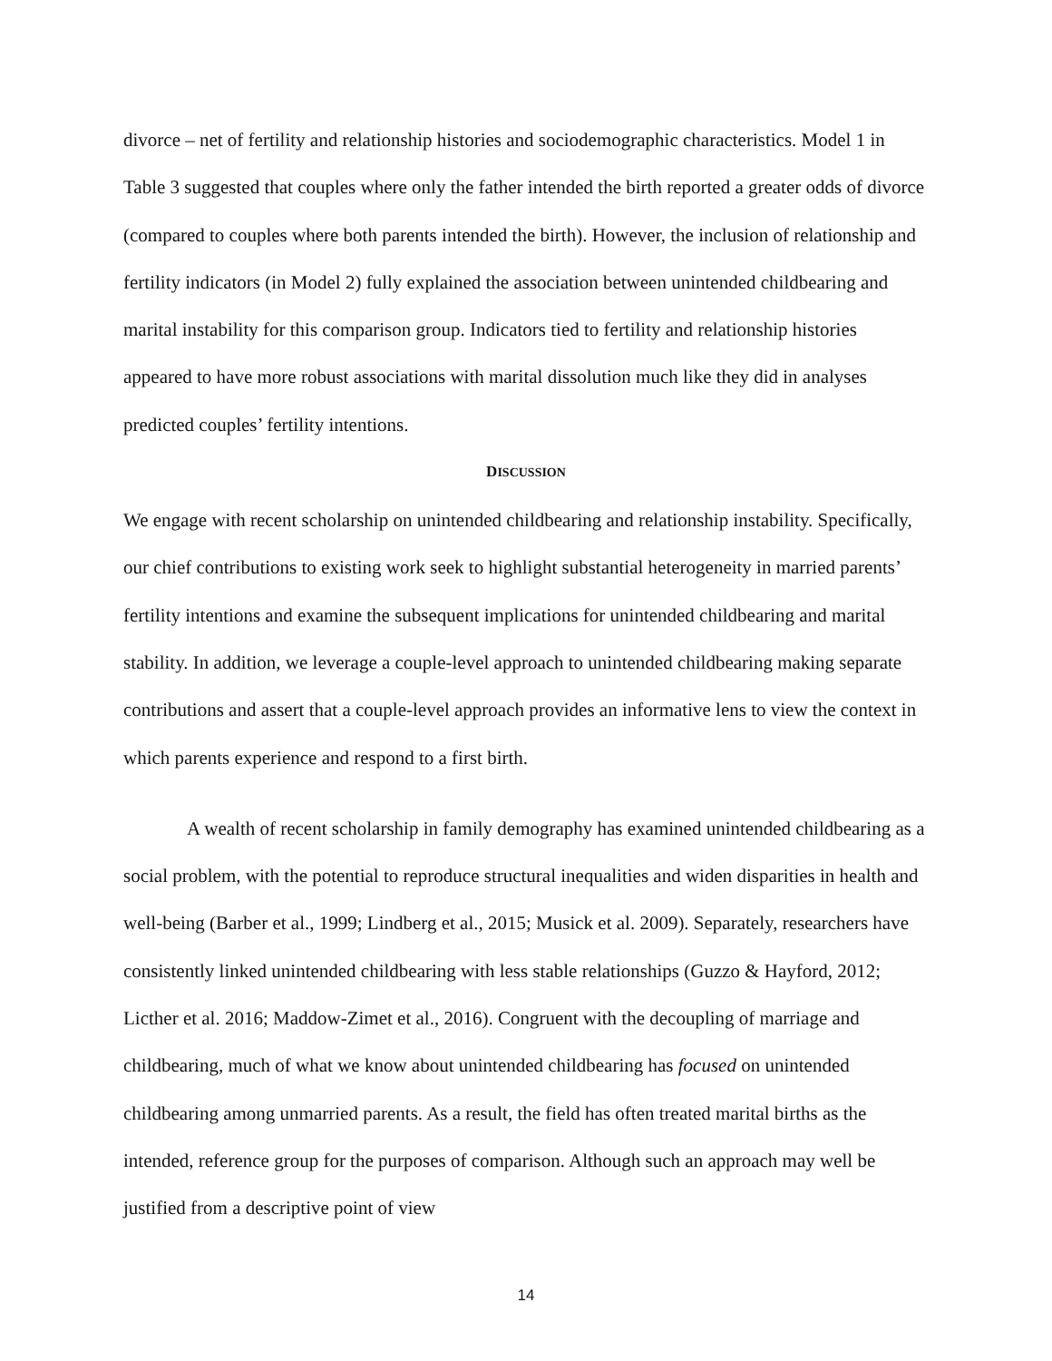divorce – net of fertility and relationship histories and sociodemographic characteristics. Model 1 in Table 3 suggested that couples where only the father intended the birth reported a greater odds of divorce (compared to couples where both parents intended the birth). However, the inclusion of relationship and fertility indicators (in Model 2) fully explained the association between unintended childbearing and marital instability for this comparison group. Indicators tied to fertility and relationship histories appeared to have more robust associations with marital dissolution much like they did in analyses predicted couples’ fertility intentions.
DISCUSSION
We engage with recent scholarship on unintended childbearing and relationship instability. Specifically, our chief contributions to existing work seek to highlight substantial heterogeneity in married parents’ fertility intentions and examine the subsequent implications for unintended childbearing and marital stability. In addition, we leverage a couple-level approach to unintended childbearing making separate contributions and assert that a couple-level approach provides an informative lens to view the context in which parents experience and respond to a first birth.
A wealth of recent scholarship in family demography has examined unintended childbearing as a social problem, with the potential to reproduce structural inequalities and widen disparities in health and well-being (Barber et al., 1999; Lindberg et al., 2015; Musick et al. 2009). Separately, researchers have consistently linked unintended childbearing with less stable relationships (Guzzo & Hayford, 2012; Licther et al. 2016; Maddow-Zimet et al., 2016). Congruent with the decoupling of marriage and childbearing, much of what we know about unintended childbearing has focused on unintended childbearing among unmarried parents. As a result, the field has often treated marital births as the intended, reference group for the purposes of comparison. Although such an approach may well be justified from a descriptive point of view
14